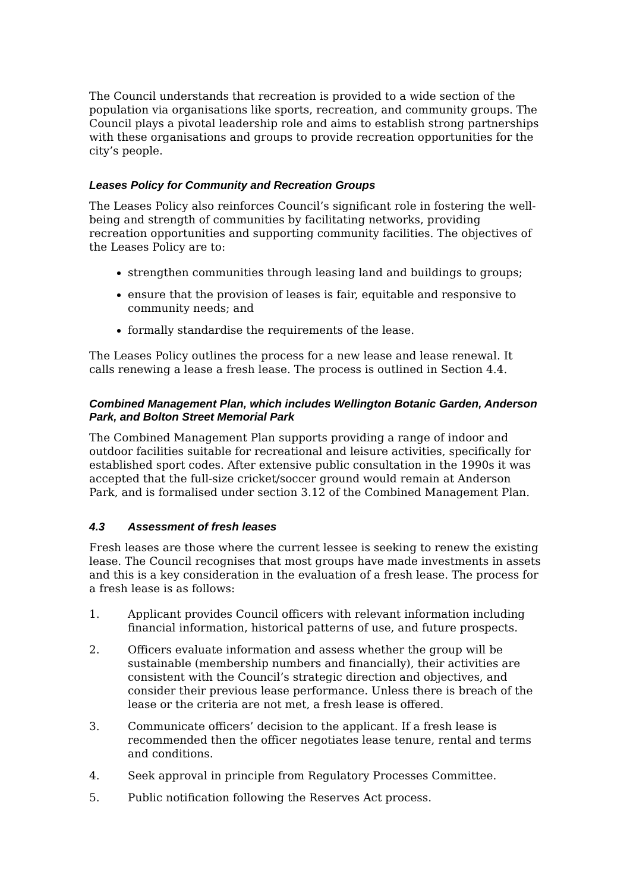The Council understands that recreation is provided to a wide section of the population via organisations like sports, recreation, and community groups. The Council plays a pivotal leadership role and aims to establish strong partnerships with these organisations and groups to provide recreation opportunities for the city’s people.
Leases Policy for Community and Recreation Groups
The Leases Policy also reinforces Council’s significant role in fostering the well-being and strength of communities by facilitating networks, providing recreation opportunities and supporting community facilities. The objectives of the Leases Policy are to:
strengthen communities through leasing land and buildings to groups;
ensure that the provision of leases is fair, equitable and responsive to community needs; and
formally standardise the requirements of the lease.
The Leases Policy outlines the process for a new lease and lease renewal. It calls renewing a lease a fresh lease. The process is outlined in Section 4.4.
Combined Management Plan, which includes Wellington Botanic Garden, Anderson Park, and Bolton Street Memorial Park
The Combined Management Plan supports providing a range of indoor and outdoor facilities suitable for recreational and leisure activities, specifically for established sport codes. After extensive public consultation in the 1990s it was accepted that the full-size cricket/soccer ground would remain at Anderson Park, and is formalised under section 3.12 of the Combined Management Plan.
4.3 Assessment of fresh leases
Fresh leases are those where the current lessee is seeking to renew the existing lease. The Council recognises that most groups have made investments in assets and this is a key consideration in the evaluation of a fresh lease. The process for a fresh lease is as follows:
1. Applicant provides Council officers with relevant information including financial information, historical patterns of use, and future prospects.
2. Officers evaluate information and assess whether the group will be sustainable (membership numbers and financially), their activities are consistent with the Council’s strategic direction and objectives, and consider their previous lease performance. Unless there is breach of the lease or the criteria are not met, a fresh lease is offered.
3. Communicate officers’ decision to the applicant. If a fresh lease is recommended then the officer negotiates lease tenure, rental and terms and conditions.
4. Seek approval in principle from Regulatory Processes Committee.
5. Public notification following the Reserves Act process.